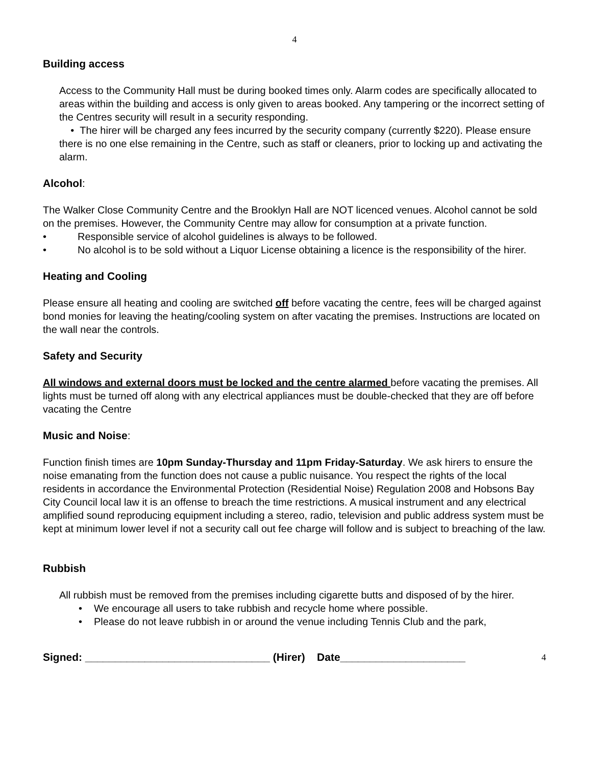4
Building access
Access to the Community Hall must be during booked times only. Alarm codes are specifically allocated to areas within the building and access is only given to areas booked. Any tampering or the incorrect setting of the Centres security will result in a security responding.
• The hirer will be charged any fees incurred by the security company (currently $220). Please ensure there is no one else remaining in the Centre, such as staff or cleaners, prior to locking up and activating the alarm.
Alcohol:
The Walker Close Community Centre and the Brooklyn Hall are NOT licenced venues. Alcohol cannot be sold on the premises. However, the Community Centre may allow for consumption at a private function.
• Responsible service of alcohol guidelines is always to be followed.
• No alcohol is to be sold without a Liquor License obtaining a licence is the responsibility of the hirer.
Heating and Cooling
Please ensure all heating and cooling are switched off before vacating the centre, fees will be charged against bond monies for leaving the heating/cooling system on after vacating the premises. Instructions are located on the wall near the controls.
Safety and Security
All windows and external doors must be locked and the centre alarmed before vacating the premises. All lights must be turned off along with any electrical appliances must be double-checked that they are off before vacating the Centre
Music and Noise:
Function finish times are 10pm Sunday-Thursday and 11pm Friday-Saturday. We ask hirers to ensure the noise emanating from the function does not cause a public nuisance. You respect the rights of the local residents in accordance the Environmental Protection (Residential Noise) Regulation 2008 and Hobsons Bay City Council local law it is an offense to breach the time restrictions. A musical instrument and any electrical amplified sound reproducing equipment including a stereo, radio, television and public address system must be kept at minimum lower level if not a security call out fee charge will follow and is subject to breaching of the law.
Rubbish
All rubbish must be removed from the premises including cigarette butts and disposed of by the hirer.
• We encourage all users to take rubbish and recycle home where possible.
• Please do not leave rubbish in or around the venue including Tennis Club and the park,
Signed: _______________________________ (Hirer) Date_____________________ 4